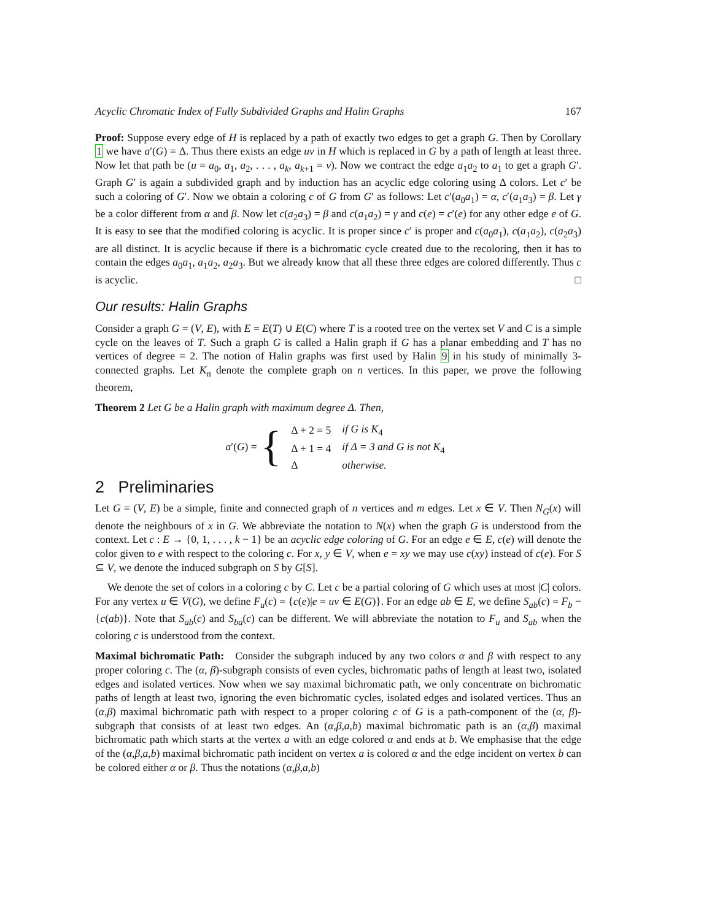Acyclic Chromatic Index of Fully Subdivided Graphs and Halin Graphs 167
Proof: Suppose every edge of H is replaced by a path of exactly two edges to get a graph G. Then by Corollary 1 we have a′(G) = Δ. Thus there exists an edge uv in H which is replaced in G by a path of length at least three. Now let that path be (u = a<sub>0</sub>, a<sub>1</sub>, a<sub>2</sub>, . . . , a<sub>k</sub>, a<sub>k+1</sub> = v). Now we contract the edge a<sub>1</sub>a<sub>2</sub> to a<sub>1</sub> to get a graph G′. Graph G′ is again a subdivided graph and by induction has an acyclic edge coloring using Δ colors. Let c′ be such a coloring of G′. Now we obtain a coloring c of G from G′ as follows: Let c′(a<sub>0</sub>a<sub>1</sub>) = α, c′(a<sub>1</sub>a<sub>3</sub>) = β. Let γ be a color different from α and β. Now let c(a<sub>2</sub>a<sub>3</sub>) = β and c(a<sub>1</sub>a<sub>2</sub>) = γ and c(e) = c′(e) for any other edge e of G. It is easy to see that the modified coloring is acyclic. It is proper since c′ is proper and c(a<sub>0</sub>a<sub>1</sub>), c(a<sub>1</sub>a<sub>2</sub>), c(a<sub>2</sub>a<sub>3</sub>) are all distinct. It is acyclic because if there is a bichromatic cycle created due to the recoloring, then it has to contain the edges a<sub>0</sub>a<sub>1</sub>, a<sub>1</sub>a<sub>2</sub>, a<sub>2</sub>a<sub>3</sub>. But we already know that all these three edges are colored differently. Thus c is acyclic. □
Our results: Halin Graphs
Consider a graph G = (V, E), with E = E(T) ∪ E(C) where T is a rooted tree on the vertex set V and C is a simple cycle on the leaves of T. Such a graph G is called a Halin graph if G has a planar embedding and T has no vertices of degree = 2. The notion of Halin graphs was first used by Halin 9 in his study of minimally 3-connected graphs. Let K<sub>n</sub> denote the complete graph on n vertices. In this paper, we prove the following theorem,
Theorem 2 Let G be a Halin graph with maximum degree Δ. Then,
a′(G) = {
| Δ + 2 = 5 | if G is K<sub>4</sub> |
| Δ + 1 = 4 | if Δ = 3 and G is not K<sub>4</sub> |
| Δ | otherwise. |
2 Preliminaries
Let G = (V, E) be a simple, finite and connected graph of n vertices and m edges. Let x ∈ V. Then N<sub>G</sub>(x) will denote the neighbours of x in G. We abbreviate the notation to N(x) when the graph G is understood from the context. Let c : E → {0, 1, . . . , k − 1} be an acyclic edge coloring of G. For an edge e ∈ E, c(e) will denote the color given to e with respect to the coloring c. For x, y ∈ V, when e = xy we may use c(xy) instead of c(e). For S ⊆ V, we denote the induced subgraph on S by G[S].
We denote the set of colors in a coloring c by C. Let c be a partial coloring of G which uses at most |C| colors. For any vertex u ∈ V(G), we define F<sub>u</sub>(c) = {c(e)|e = uv ∈ E(G)}. For an edge ab ∈ E, we define S<sub>ab</sub>(c) = F<sub>b</sub> − {c(ab)}. Note that S<sub>ab</sub>(c) and S<sub>ba</sub>(c) can be different. We will abbreviate the notation to F<sub>u</sub> and S<sub>ab</sub> when the coloring c is understood from the context.
Maximal bichromatic Path: Consider the subgraph induced by any two colors α and β with respect to any proper coloring c. The (α, β)-subgraph consists of even cycles, bichromatic paths of length at least two, isolated edges and isolated vertices. Now when we say maximal bichromatic path, we only concentrate on bichromatic paths of length at least two, ignoring the even bichromatic cycles, isolated edges and isolated vertices. Thus an (α,β) maximal bichromatic path with respect to a proper coloring c of G is a path-component of the (α, β)-subgraph that consists of at least two edges. An (α,β,a,b) maximal bichromatic path is an (α,β) maximal bichromatic path which starts at the vertex a with an edge colored α and ends at b. We emphasise that the edge of the (α,β,a,b) maximal bichromatic path incident on vertex a is colored α and the edge incident on vertex b can be colored either α or β. Thus the notations (α,β,a,b)